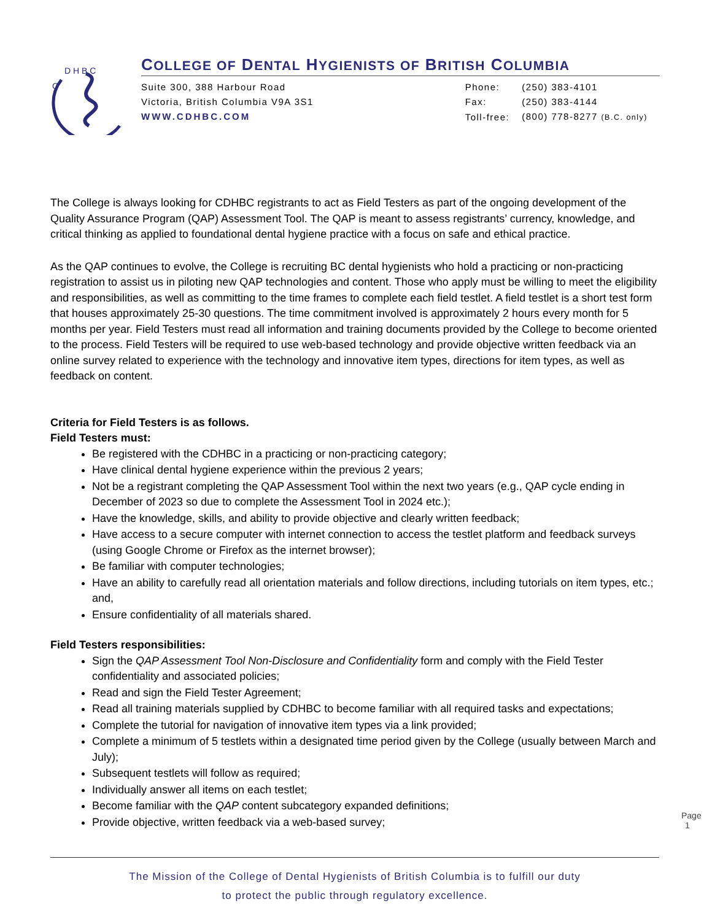C
D H B C
COLLEGE OF DENTAL HYGIENISTS OF BRITISH COLUMBIA
Suite 300, 388 Harbour Road
Victoria, British Columbia V9A 3S1
WWW.CDHBC.COM
| Phone: | (250) 383-4101 |
| Fax: | (250) 383-4144 |
| Toll-free: | (800) 778-8277 (B.C. only) |
The College is always looking for CDHBC registrants to act as Field Testers as part of the ongoing development of the Quality Assurance Program (QAP) Assessment Tool. The QAP is meant to assess registrants’ currency, knowledge, and critical thinking as applied to foundational dental hygiene practice with a focus on safe and ethical practice.
As the QAP continues to evolve, the College is recruiting BC dental hygienists who hold a practicing or non-practicing registration to assist us in piloting new QAP technologies and content. Those who apply must be willing to meet the eligibility and responsibilities, as well as committing to the time frames to complete each field testlet. A field testlet is a short test form that houses approximately 25-30 questions. The time commitment involved is approximately 2 hours every month for 5 months per year. Field Testers must read all information and training documents provided by the College to become oriented to the process. Field Testers will be required to use web-based technology and provide objective written feedback via an online survey related to experience with the technology and innovative item types, directions for item types, as well as feedback on content.
Criteria for Field Testers is as follows.
Field Testers must:
Be registered with the CDHBC in a practicing or non-practicing category;
Have clinical dental hygiene experience within the previous 2 years;
Not be a registrant completing the QAP Assessment Tool within the next two years (e.g., QAP cycle ending in December of 2023 so due to complete the Assessment Tool in 2024 etc.);
Have the knowledge, skills, and ability to provide objective and clearly written feedback;
Have access to a secure computer with internet connection to access the testlet platform and feedback surveys (using Google Chrome or Firefox as the internet browser);
Be familiar with computer technologies;
Have an ability to carefully read all orientation materials and follow directions, including tutorials on item types, etc.; and,
Ensure confidentiality of all materials shared.
Field Testers responsibilities:
Sign the QAP Assessment Tool Non-Disclosure and Confidentiality form and comply with the Field Tester confidentiality and associated policies;
Read and sign the Field Tester Agreement;
Read all training materials supplied by CDHBC to become familiar with all required tasks and expectations;
Complete the tutorial for navigation of innovative item types via a link provided;
Complete a minimum of 5 testlets within a designated time period given by the College (usually between March and July);
Subsequent testlets will follow as required;
Individually answer all items on each testlet;
Become familiar with the QAP content subcategory expanded definitions;
Provide objective, written feedback via a web-based survey;
Page 1
The Mission of the College of Dental Hygienists of British Columbia is to fulfill our duty
to protect the public through regulatory excellence.